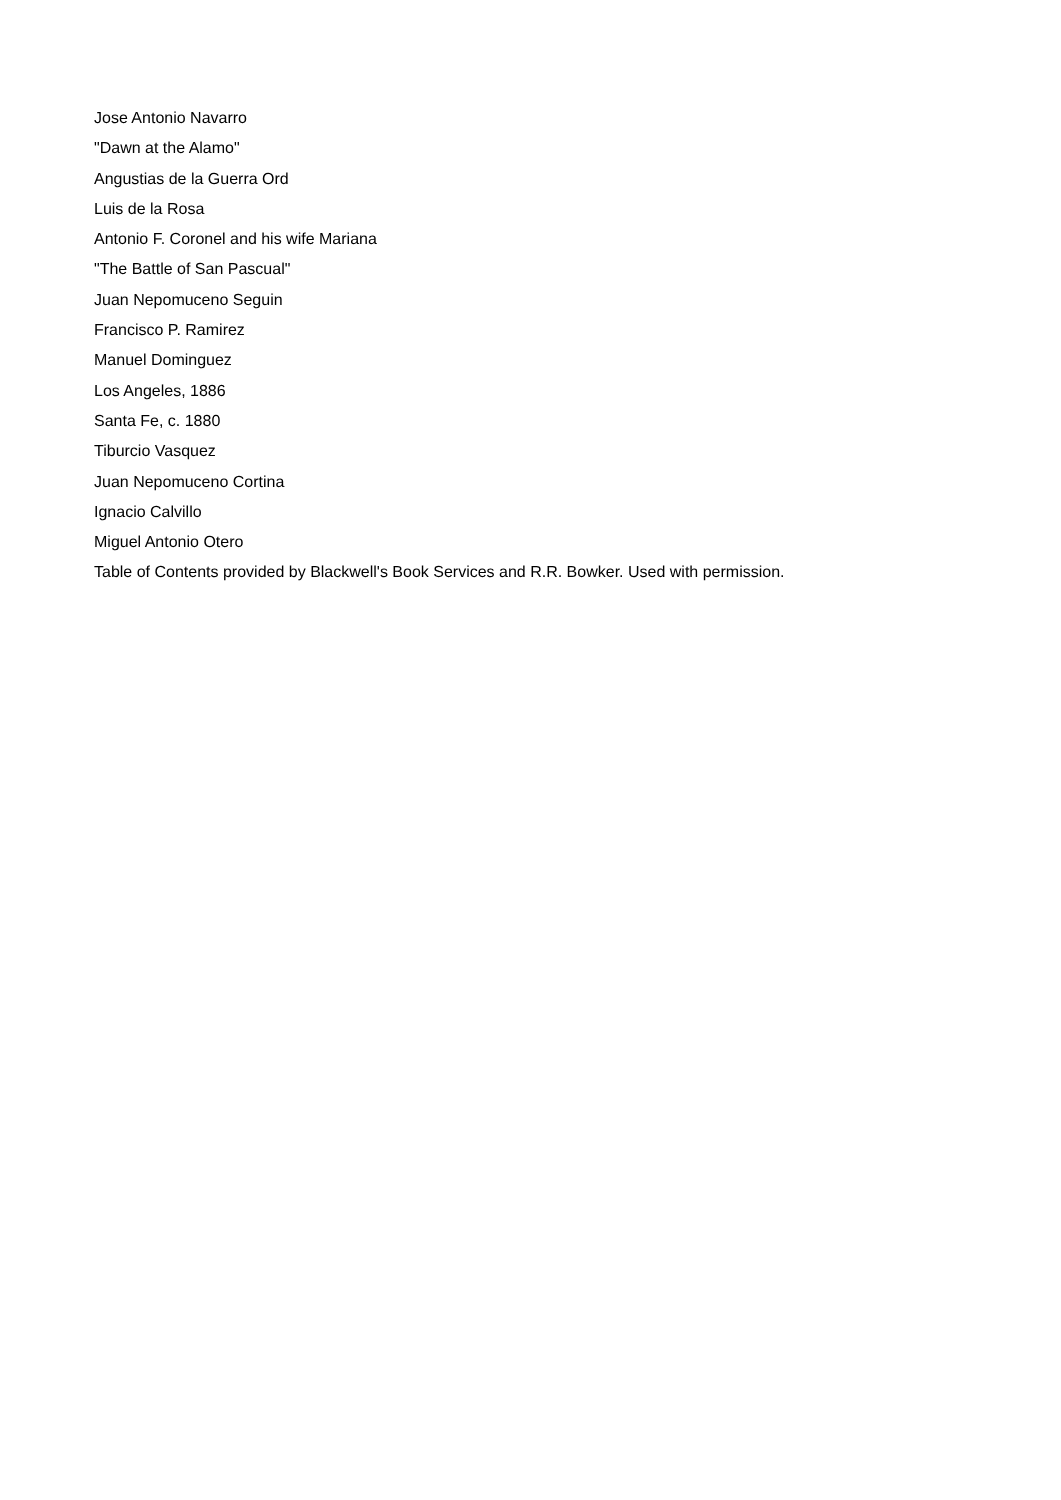Jose Antonio Navarro
"Dawn at the Alamo"
Angustias de la Guerra Ord
Luis de la Rosa
Antonio F. Coronel and his wife Mariana
"The Battle of San Pascual"
Juan Nepomuceno Seguin
Francisco P. Ramirez
Manuel Dominguez
Los Angeles, 1886
Santa Fe, c. 1880
Tiburcio Vasquez
Juan Nepomuceno Cortina
Ignacio Calvillo
Miguel Antonio Otero
Table of Contents provided by Blackwell's Book Services and R.R. Bowker. Used with permission.